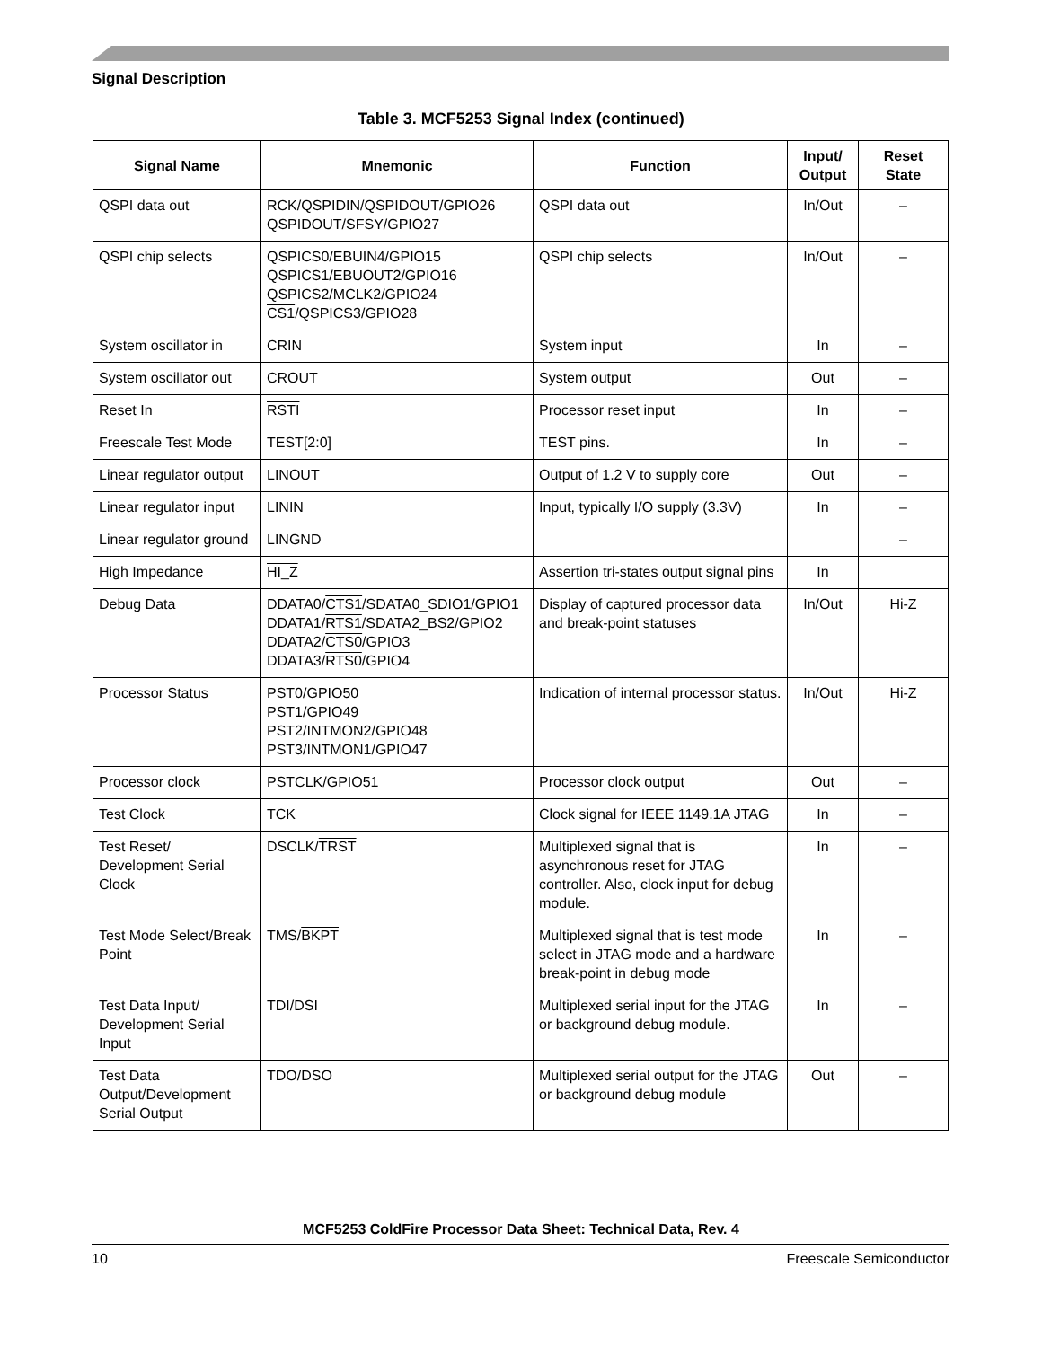Signal Description
Table 3. MCF5253 Signal Index (continued)
| Signal Name | Mnemonic | Function | Input/ Output | Reset State |
| --- | --- | --- | --- | --- |
| QSPI data out | RCK/QSPIDIN/QSPIDOUT/GPIO26 QSPIDOUT/SFSY/GPIO27 | QSPI data out | In/Out | – |
| QSPI chip selects | QSPICS0/EBUIN4/GPIO15 QSPICS1/EBUOUT2/GPIO16 QSPICS2/MCLK2/GPIO24 CS1 /QSPICS3/GPIO28 | QSPI chip selects | In/Out | – |
| System oscillator in | CRIN | System input | In | – |
| System oscillator out | CROUT | System output | Out | – |
| Reset In | RSTI | Processor reset input | In | – |
| Freescale Test Mode | TEST[2:0] | TEST pins. | In | – |
| Linear regulator output | LINOUT | Output of 1.2 V to supply core | Out | – |
| Linear regulator input | LININ | Input, typically I/O supply (3.3V) | In | – |
| Linear regulator ground | LINGND | | | – |
| High Impedance | HI_Z | Assertion tri-states output signal pins | In | |
| Debug Data | DDATA0/ CTS1 /SDATA0_SDIO1/GPIO1 DDATA1/ RTS1 /SDATA2_BS2/GPIO2 DDATA2/ CTS0 /GPIO3 DDATA3/ RTS0 /GPIO4 | Display of captured processor data and break-point statuses | In/Out | Hi-Z |
| Processor Status | PST0/GPIO50 PST1/GPIO49 PST2/INTMON2/GPIO48 PST3/INTMON1/GPIO47 | Indication of internal processor status. | In/Out | Hi-Z |
| Processor clock | PSTCLK/GPIO51 | Processor clock output | Out | – |
| Test Clock | TCK | Clock signal for IEEE 1149.1A JTAG | In | – |
| Test Reset/ Development Serial Clock | DSCLK/ TRST | Multiplexed signal that is asynchronous reset for JTAG controller. Also, clock input for debug module. | In | – |
| Test Mode Select/Break Point | TMS/ BKPT | Multiplexed signal that is test mode select in JTAG mode and a hardware break-point in debug mode | In | – |
| Test Data Input/ Development Serial Input | TDI/DSI | Multiplexed serial input for the JTAG or background debug module. | In | – |
| Test Data Output/Development Serial Output | TDO/DSO | Multiplexed serial output for the JTAG or background debug module | Out | – |
MCF5253 ColdFire Processor Data Sheet: Technical Data, Rev. 4
10 Freescale Semiconductor